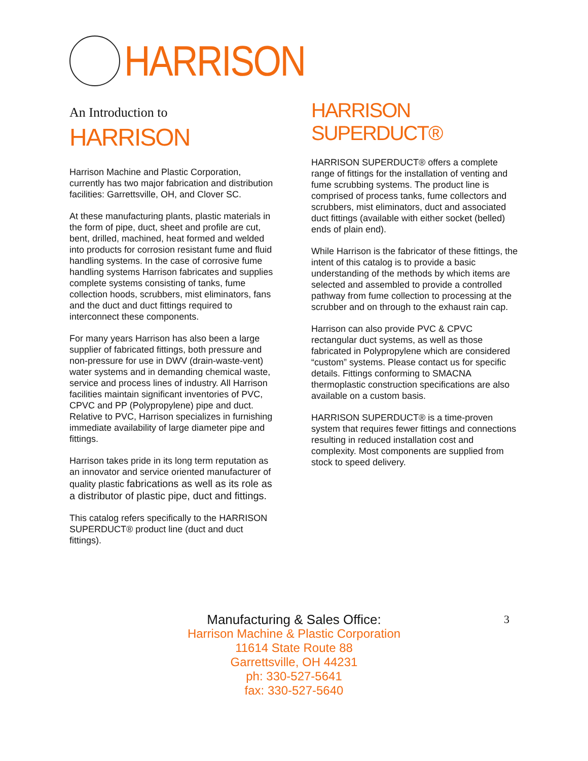HARRISON
An Introduction to
HARRISON
Harrison Machine and Plastic Corporation, currently has two major fabrication and distribution facilities: Garrettsville, OH, and Clover SC.
At these manufacturing plants, plastic materials in the form of pipe, duct, sheet and profile are cut, bent, drilled, machined, heat formed and welded into products for corrosion resistant fume and fluid handling systems. In the case of corrosive fume handling systems Harrison fabricates and supplies complete systems consisting of tanks, fume collection hoods, scrubbers, mist eliminators, fans and the duct and duct fittings required to interconnect these components.
For many years Harrison has also been a large supplier of fabricated fittings, both pressure and non-pressure for use in DWV (drain-waste-vent) water systems and in demanding chemical waste, service and process lines of industry. All Harrison facilities maintain significant inventories of PVC, CPVC and PP (Polypropylene) pipe and duct. Relative to PVC, Harrison specializes in furnishing immediate availability of large diameter pipe and fittings.
Harrison takes pride in its long term reputation as an innovator and service oriented manufacturer of quality plastic fabrications as well as its role as a distributor of plastic pipe, duct and fittings.
This catalog refers specifically to the HARRISON SUPERDUCT® product line (duct and duct fittings).
HARRISON SUPERDUCT®
HARRISON SUPERDUCT® offers a complete range of fittings for the installation of venting and fume scrubbing systems. The product line is comprised of process tanks, fume collectors and scrubbers, mist eliminators, duct and associated duct fittings (available with either socket (belled) ends of plain end).
While Harrison is the fabricator of these fittings, the intent of this catalog is to provide a basic understanding of the methods by which items are selected and assembled to provide a controlled pathway from fume collection to processing at the scrubber and on through to the exhaust rain cap.
Harrison can also provide PVC & CPVC rectangular duct systems, as well as those fabricated in Polypropylene which are considered “custom” systems. Please contact us for specific details. Fittings conforming to SMACNA thermoplastic construction specifications are also available on a custom basis.
HARRISON SUPERDUCT® is a time-proven system that requires fewer fittings and connections resulting in reduced installation cost and complexity. Most components are supplied from stock to speed delivery.
3
Manufacturing & Sales Office:
Harrison Machine & Plastic Corporation
11614 State Route 88
Garrettsville, OH 44231
ph: 330-527-5641
fax: 330-527-5640